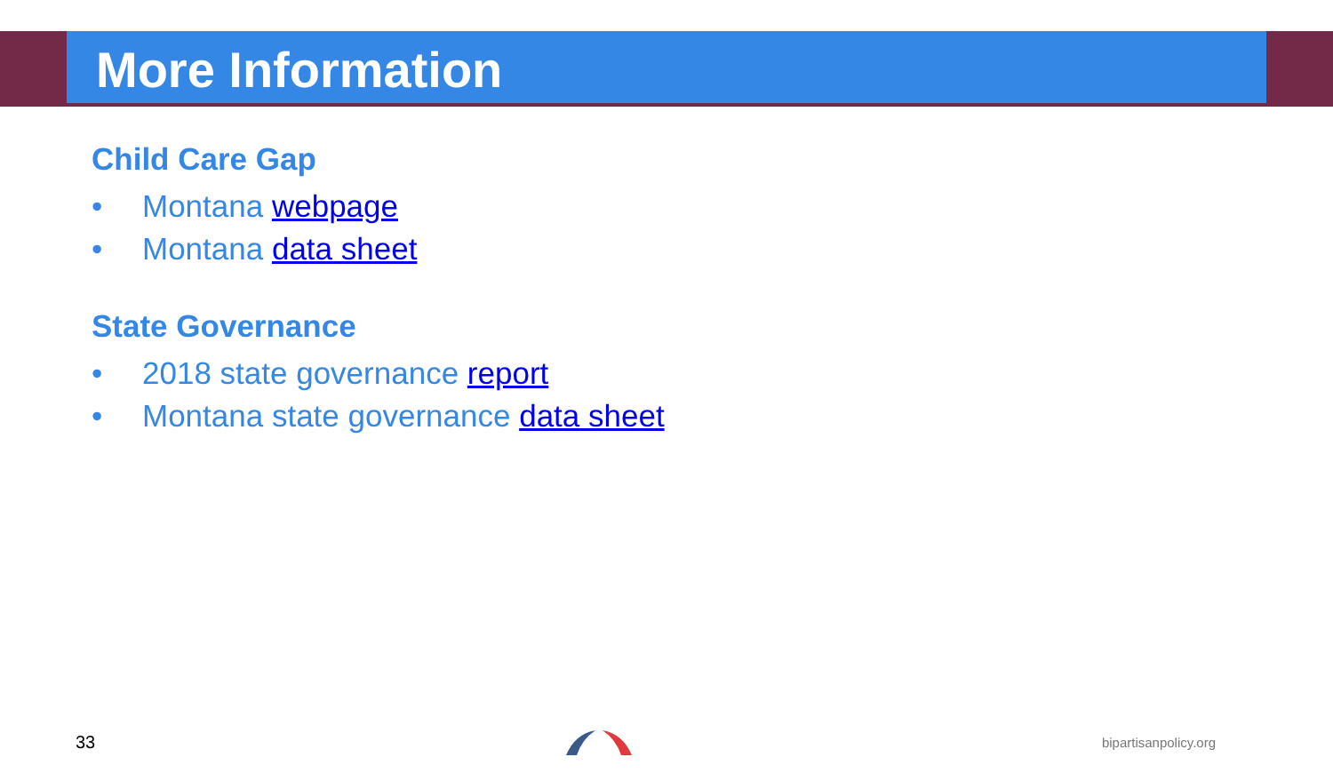More Information
Child Care Gap
• Montana webpage
• Montana data sheet
State Governance
• 2018 state governance report
• Montana state governance data sheet
33
bipartisanpolicy.org